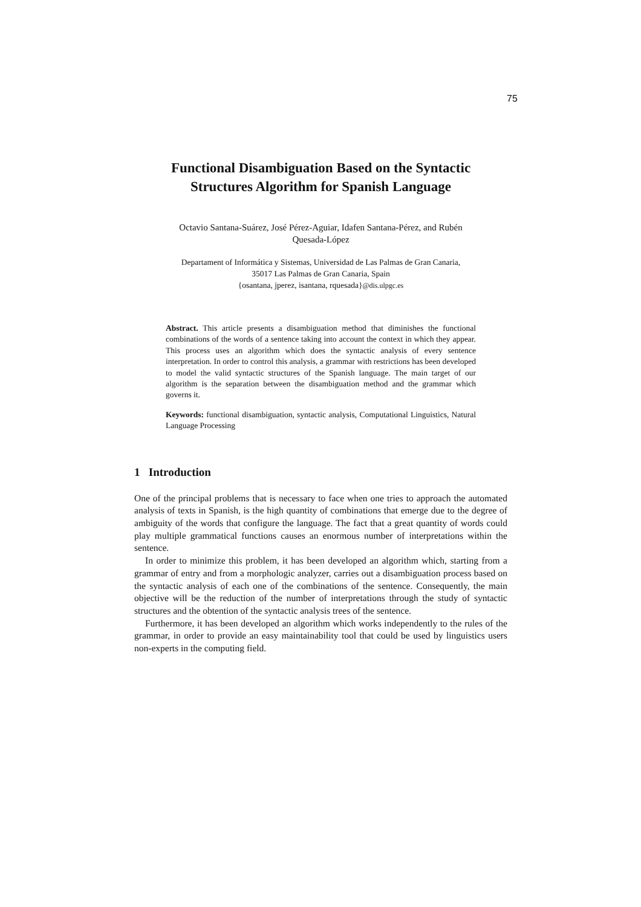75
Functional Disambiguation Based on the Syntactic
Structures Algorithm for Spanish Language
Octavio Santana-Suárez, José Pérez-Aguiar, Idafen Santana-Pérez, and Rubén
Quesada-López
Departament of Informática y Sistemas, Universidad de Las Palmas de Gran Canaria,
35017 Las Palmas de Gran Canaria, Spain
{osantana, jperez, isantana, rquesada}@dis.ulpgc.es
Abstract. This article presents a disambiguation method that diminishes the functional combinations of the words of a sentence taking into account the context in which they appear. This process uses an algorithm which does the syntactic analysis of every sentence interpretation. In order to control this analysis, a grammar with restrictions has been developed to model the valid syntactic structures of the Spanish language. The main target of our algorithm is the separation between the disambiguation method and the grammar which governs it.
Keywords: functional disambiguation, syntactic analysis, Computational Linguistics, Natural Language Processing
1 Introduction
One of the principal problems that is necessary to face when one tries to approach the automated analysis of texts in Spanish, is the high quantity of combinations that emerge due to the degree of ambiguity of the words that configure the language. The fact that a great quantity of words could play multiple grammatical functions causes an enormous number of interpretations within the sentence.
In order to minimize this problem, it has been developed an algorithm which, starting from a grammar of entry and from a morphologic analyzer, carries out a disambiguation process based on the syntactic analysis of each one of the combinations of the sentence. Consequently, the main objective will be the reduction of the number of interpretations through the study of syntactic structures and the obtention of the syntactic analysis trees of the sentence.
Furthermore, it has been developed an algorithm which works independently to the rules of the grammar, in order to provide an easy maintainability tool that could be used by linguistics users non-experts in the computing field.